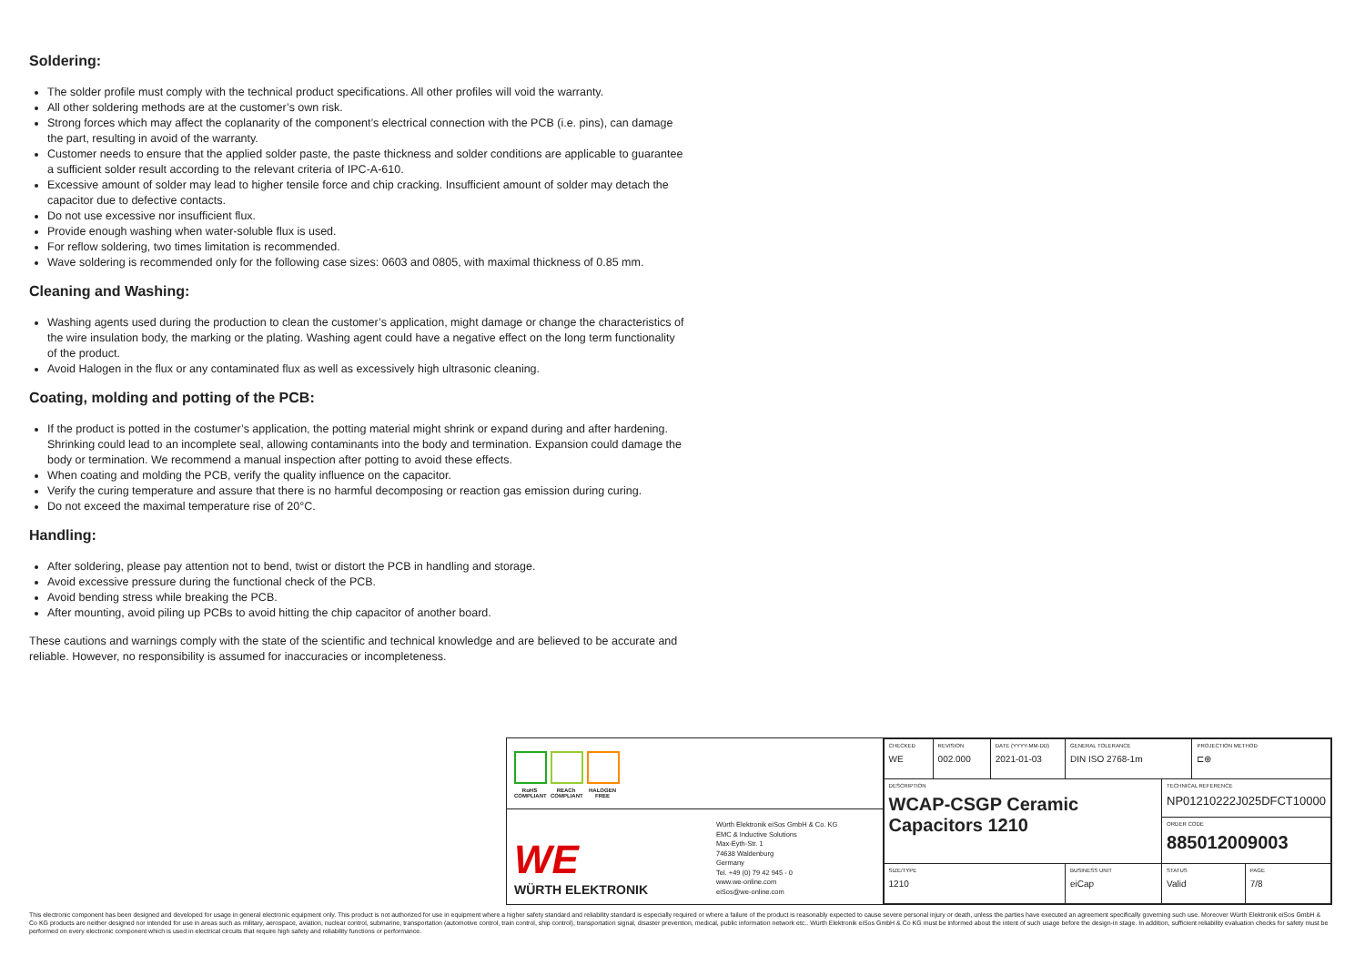Soldering:
The solder profile must comply with the technical product specifications. All other profiles will void the warranty.
All other soldering methods are at the customer’s own risk.
Strong forces which may affect the coplanarity of the component’s electrical connection with the PCB (i.e. pins), can damage the part, resulting in avoid of the warranty.
Customer needs to ensure that the applied solder paste, the paste thickness and solder conditions are applicable to guarantee a sufficient solder result according to the relevant criteria of IPC-A-610.
Excessive amount of solder may lead to higher tensile force and chip cracking. Insufficient amount of solder may detach the capacitor due to defective contacts.
Do not use excessive nor insufficient flux.
Provide enough washing when water-soluble flux is used.
For reflow soldering, two times limitation is recommended.
Wave soldering is recommended only for the following case sizes: 0603 and 0805, with maximal thickness of 0.85 mm.
Cleaning and Washing:
Washing agents used during the production to clean the customer’s application, might damage or change the characteristics of the wire insulation body, the marking or the plating. Washing agent could have a negative effect on the long term functionality of the product.
Avoid Halogen in the flux or any contaminated flux as well as excessively high ultrasonic cleaning.
Coating, molding and potting of the PCB:
If the product is potted in the costumer’s application, the potting material might shrink or expand during and after hardening. Shrinking could lead to an incomplete seal, allowing contaminants into the body and termination. Expansion could damage the body or termination. We recommend a manual inspection after potting to avoid these effects.
When coating and molding the PCB, verify the quality influence on the capacitor.
Verify the curing temperature and assure that there is no harmful decomposing or reaction gas emission during curing.
Do not exceed the maximal temperature rise of 20°C.
Handling:
After soldering, please pay attention not to bend, twist or distort the PCB in handling and storage.
Avoid excessive pressure during the functional check of the PCB.
Avoid bending stress while breaking the PCB.
After mounting, avoid piling up PCBs to avoid hitting the chip capacitor of another board.
These cautions and warnings comply with the state of the scientific and technical knowledge and are believed to be accurate and reliable. However, no responsibility is assumed for inaccuracies or incompleteness.
RoHS COMPLIANT
REACh COMPLIANT
HALOGEN FREE
WE
WÜRTH ELEKTRONIK
Würth Elektronik eiSos GmbH & Co. KG
EMC & Inductive Solutions
Max-Eyth-Str. 1
74638 Waldenburg
Germany
Tel. +49 (0) 79 42 945 - 0
www.we-online.com
eiSos@we-online.com
| CHECKED WE | REVISION 002.000 | DATE (YYYY-MM-DD) 2021-01-03 | GENERAL TOLERANCE DIN ISO 2768-1m | | PROJECTION METHOD ⊏⊕ | |
| DESCRIPTION WCAP-CSGP Ceramic Capacitors 1210 | | | | TECHNICAL REFERENCE NP01210222J025DFCT10000 | | |
| | | | | ORDER CODE 885012009003 | | |
| SIZE/TYPE 1210 | | | BUSINESS UNIT eiCap | STATUS Valid | | PAGE 7/8 |
This electronic component has been designed and developed for usage in general electronic equipment only. This product is not authorized for use in equipment where a higher safety standard and reliability standard is especially required or where a failure of the product is reasonably expected to cause severe personal injury or death, unless the parties have executed an agreement specifically governing such use. Moreover Würth Elektronik eiSos GmbH & Co KG products are neither designed nor intended for use in areas such as military, aerospace, aviation, nuclear control, submarine, transportation (automotive control, train control, ship control), transportation signal, disaster prevention, medical, public information network etc.. Würth Elektronik eiSos GmbH & Co KG must be informed about the intent of such usage before the design-in stage. In addition, sufficient reliability evaluation checks for safety must be performed on every electronic component which is used in electrical circuits that require high safety and reliability functions or performance.